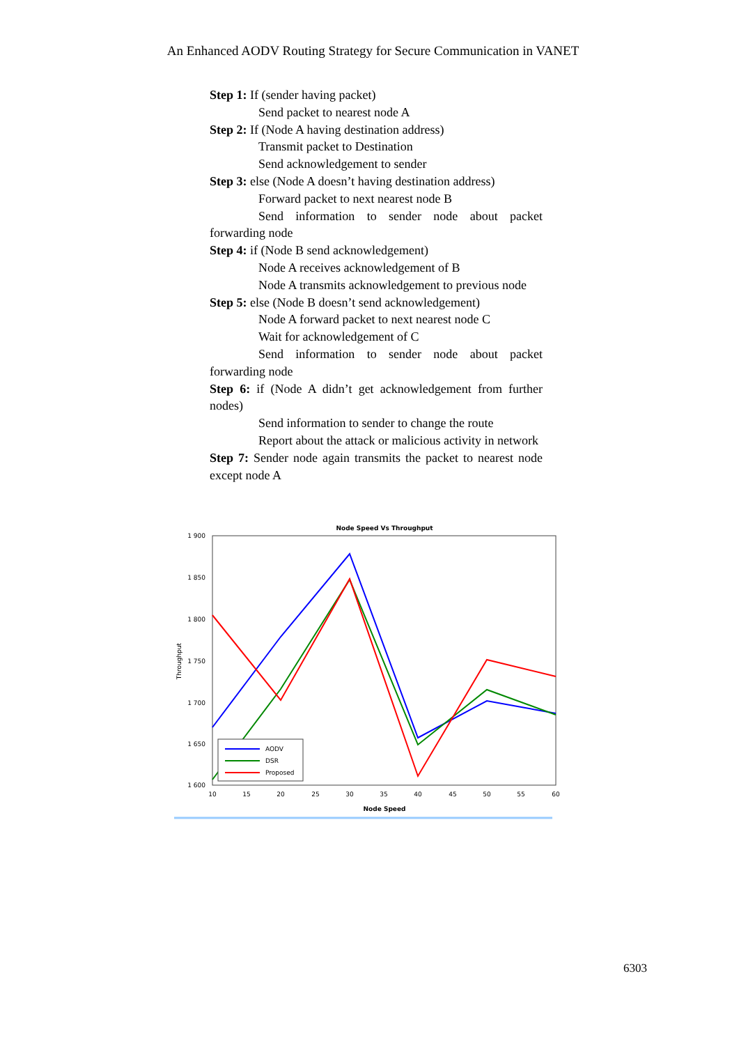An Enhanced AODV Routing Strategy for Secure Communication in VANET
Step 1: If (sender having packet)
Send packet to nearest node A
Step 2: If (Node A having destination address)
Transmit packet to Destination
Send acknowledgement to sender
Step 3: else (Node A doesn’t having destination address)
Forward packet to next nearest node B
Send information to sender node about packet forwarding node
Step 4: if (Node B send acknowledgement)
Node A receives acknowledgement of B
Node A transmits acknowledgement to previous node
Step 5: else (Node B doesn’t send acknowledgement)
Node A forward packet to next nearest node C
Wait for acknowledgement of C
Send information to sender node about packet forwarding node
Step 6: if (Node A didn’t get acknowledgement from further nodes)
Send information to sender to change the route
Report about the attack or malicious activity in network
Step 7: Sender node again transmits the packet to nearest node except node A
Node Speed Vs Throughput
1 900
1 850
1 800
1 750
1 700
1 650
1 600
10
15
20
25
30
35
40
45
50
55
60
Node Speed
Throughput
AODV
DSR
Proposed
6303